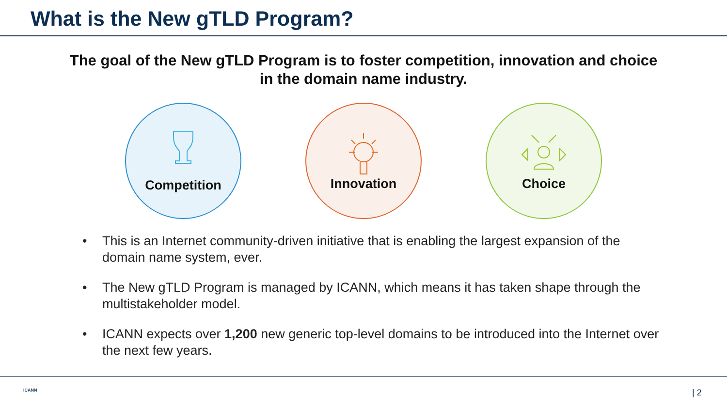What is the New gTLD Program?
The goal of the New gTLD Program is to foster competition, innovation and choice
in the domain name industry.
Competition
Innovation
Choice
• This is an Internet community-driven initiative that is enabling the largest expansion of the domain name system, ever.
• The New gTLD Program is managed by ICANN, which means it has taken shape through the multistakeholder model.
• ICANN expects over 1,200 new generic top-level domains to be introduced into the Internet over the next few years.
ICANN | 2